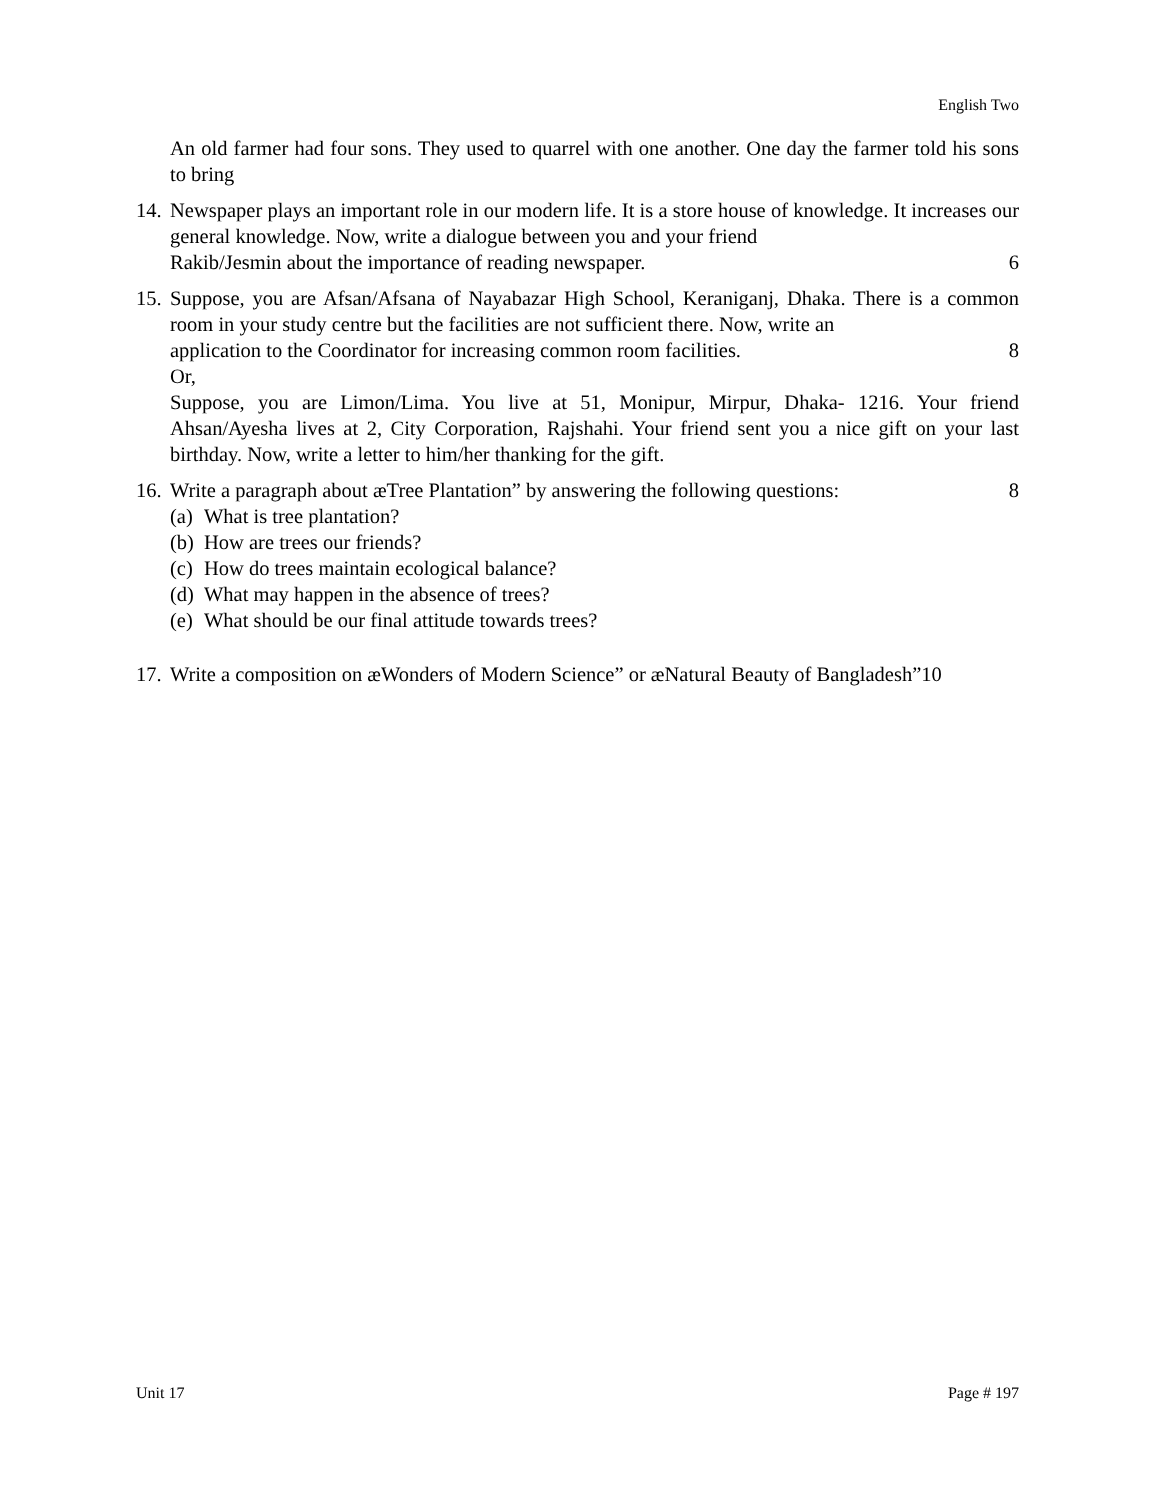English Two
An old farmer had four sons. They used to quarrel with one another. One day the farmer told his sons to bring
14.
Newspaper plays an important role in our modern life. It is a store house of knowledge. It increases our general knowledge. Now, write a dialogue between you and your friend
Rakib/Jesmin about the importance of reading newspaper. 6
15.
Suppose, you are Afsan/Afsana of Nayabazar High School, Keraniganj, Dhaka. There is a common room in your study centre but the facilities are not sufficient there. Now, write an
application to the Coordinator for increasing common room facilities. 8
Or,
Suppose, you are Limon/Lima. You live at 51, Monipur, Mirpur, Dhaka- 1216. Your friend Ahsan/Ayesha lives at 2, City Corporation, Rajshahi. Your friend sent you a nice gift on your last birthday. Now, write a letter to him/her thanking for the gift.
16.
Write a paragraph about æTree Plantation” by answering the following questions: 8
(a) What is tree plantation?
(b) How are trees our friends?
(c) How do trees maintain ecological balance?
(d) What may happen in the absence of trees?
(e) What should be our final attitude towards trees?
17.
Write a composition on æWonders of Modern Science” or æNatural Beauty of Bangladesh”10
Unit 17 Page # 197